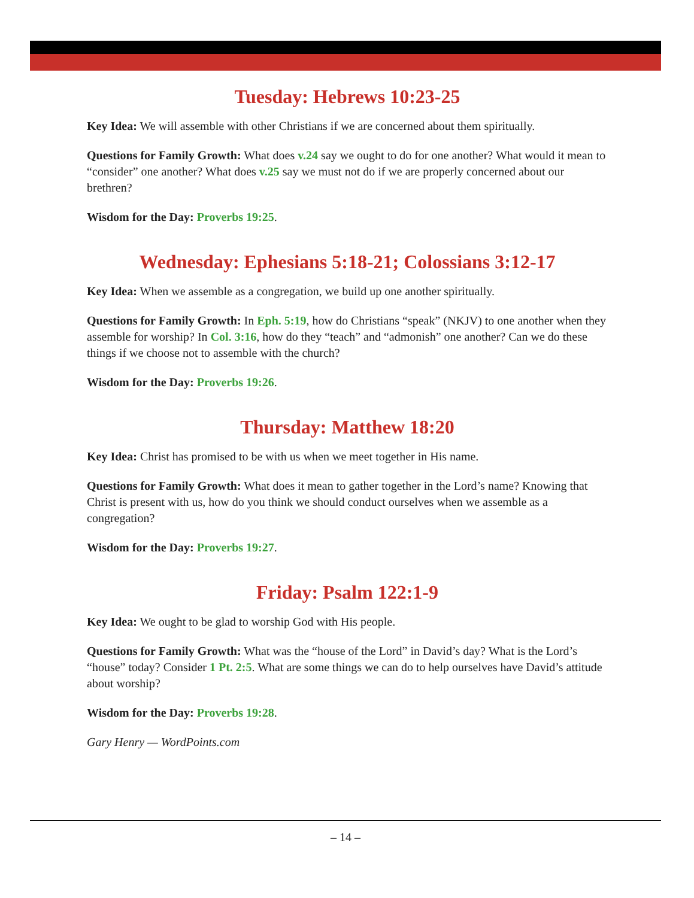Tuesday: Hebrews 10:23-25
Key Idea: We will assemble with other Christians if we are concerned about them spiritually.
Questions for Family Growth: What does v.24 say we ought to do for one another? What would it mean to “consider” one another? What does v.25 say we must not do if we are properly concerned about our brethren?
Wisdom for the Day: Proverbs 19:25.
Wednesday: Ephesians 5:18-21; Colossians 3:12-17
Key Idea: When we assemble as a congregation, we build up one another spiritually.
Questions for Family Growth: In Eph. 5:19, how do Christians “speak” (NKJV) to one another when they assemble for worship? In Col. 3:16, how do they “teach” and “admonish” one another? Can we do these things if we choose not to assemble with the church?
Wisdom for the Day: Proverbs 19:26.
Thursday: Matthew 18:20
Key Idea: Christ has promised to be with us when we meet together in His name.
Questions for Family Growth: What does it mean to gather together in the Lord’s name? Knowing that Christ is present with us, how do you think we should conduct ourselves when we assemble as a congregation?
Wisdom for the Day: Proverbs 19:27.
Friday: Psalm 122:1-9
Key Idea: We ought to be glad to worship God with His people.
Questions for Family Growth: What was the “house of the Lord” in David’s day? What is the Lord’s “house” today? Consider 1 Pt. 2:5. What are some things we can do to help ourselves have David’s attitude about worship?
Wisdom for the Day: Proverbs 19:28.
Gary Henry — WordPoints.com
– 14 –